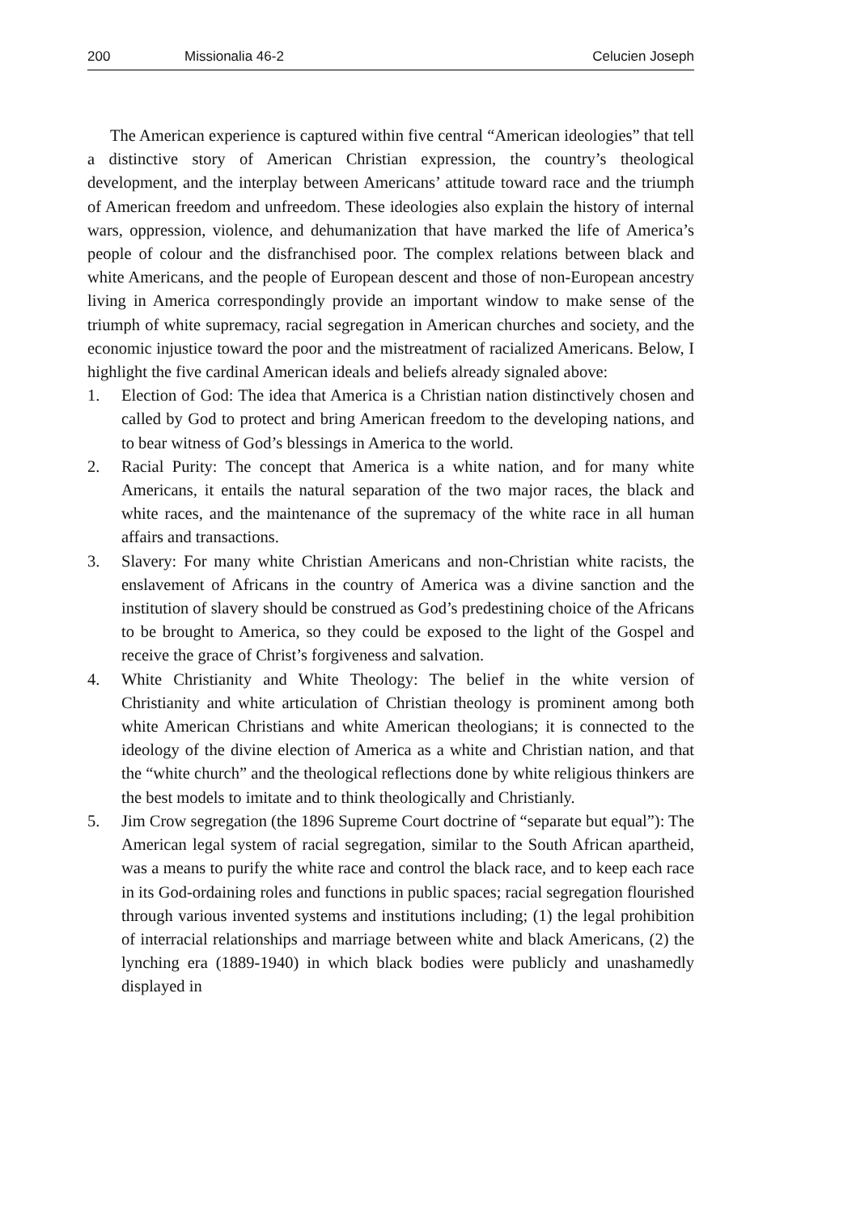200 Missionalia 46-2 Celucien Joseph
The American experience is captured within five central “American ideologies” that tell a distinctive story of American Christian expression, the country’s theological development, and the interplay between Americans’ attitude toward race and the triumph of American freedom and unfreedom. These ideologies also explain the history of internal wars, oppression, violence, and dehumanization that have marked the life of America’s people of colour and the disfranchised poor. The complex relations between black and white Americans, and the people of European descent and those of non-European ancestry living in America correspondingly provide an important window to make sense of the triumph of white supremacy, racial segregation in American churches and society, and the economic injustice toward the poor and the mistreatment of racialized Americans. Below, I highlight the five cardinal American ideals and beliefs already signaled above:
1. Election of God: The idea that America is a Christian nation distinctively chosen and called by God to protect and bring American freedom to the developing nations, and to bear witness of God’s blessings in America to the world.
2. Racial Purity: The concept that America is a white nation, and for many white Americans, it entails the natural separation of the two major races, the black and white races, and the maintenance of the supremacy of the white race in all human affairs and transactions.
3. Slavery: For many white Christian Americans and non-Christian white racists, the enslavement of Africans in the country of America was a divine sanction and the institution of slavery should be construed as God’s predestining choice of the Africans to be brought to America, so they could be exposed to the light of the Gospel and receive the grace of Christ’s forgiveness and salvation.
4. White Christianity and White Theology: The belief in the white version of Christianity and white articulation of Christian theology is prominent among both white American Christians and white American theologians; it is connected to the ideology of the divine election of America as a white and Christian nation, and that the “white church” and the theological reflections done by white religious thinkers are the best models to imitate and to think theologically and Christianly.
5. Jim Crow segregation (the 1896 Supreme Court doctrine of “separate but equal”): The American legal system of racial segregation, similar to the South African apartheid, was a means to purify the white race and control the black race, and to keep each race in its God-ordaining roles and functions in public spaces; racial segregation flourished through various invented systems and institutions including; (1) the legal prohibition of interracial relationships and marriage between white and black Americans, (2) the lynching era (1889-1940) in which black bodies were publicly and unashamedly displayed in